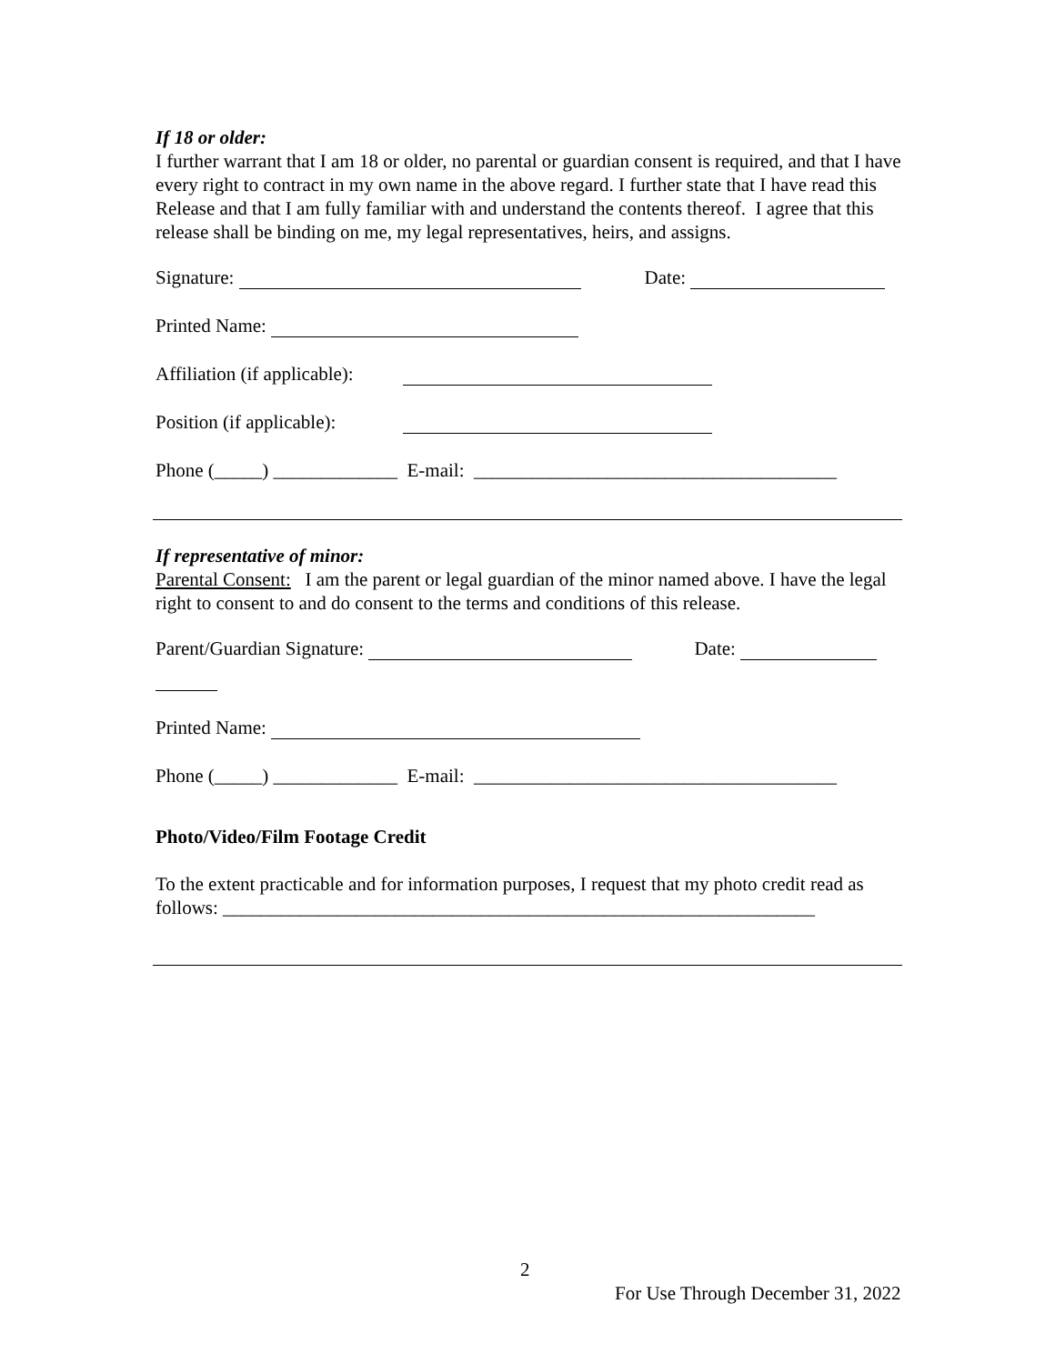If 18 or older:
I further warrant that I am 18 or older, no parental or guardian consent is required, and that I have every right to contract in my own name in the above regard. I further state that I have read this Release and that I am fully familiar with and understand the contents thereof. I agree that this release shall be binding on me, my legal representatives, heirs, and assigns.
Signature: Date:
Printed Name:
Affiliation (if applicable):
Position (if applicable):
Phone (_____) _____________ E-mail: ______________________________________
If representative of minor:
Parental Consent: I am the parent or legal guardian of the minor named above. I have the legal right to consent to and do consent to the terms and conditions of this release.
Parent/Guardian Signature: Date:
Printed Name:
Phone (_____) _____________ E-mail: ______________________________________
Photo/Video/Film Footage Credit
To the extent practicable and for information purposes, I request that my photo credit read as follows: ______________________________________________________________
2
For Use Through December 31, 2022